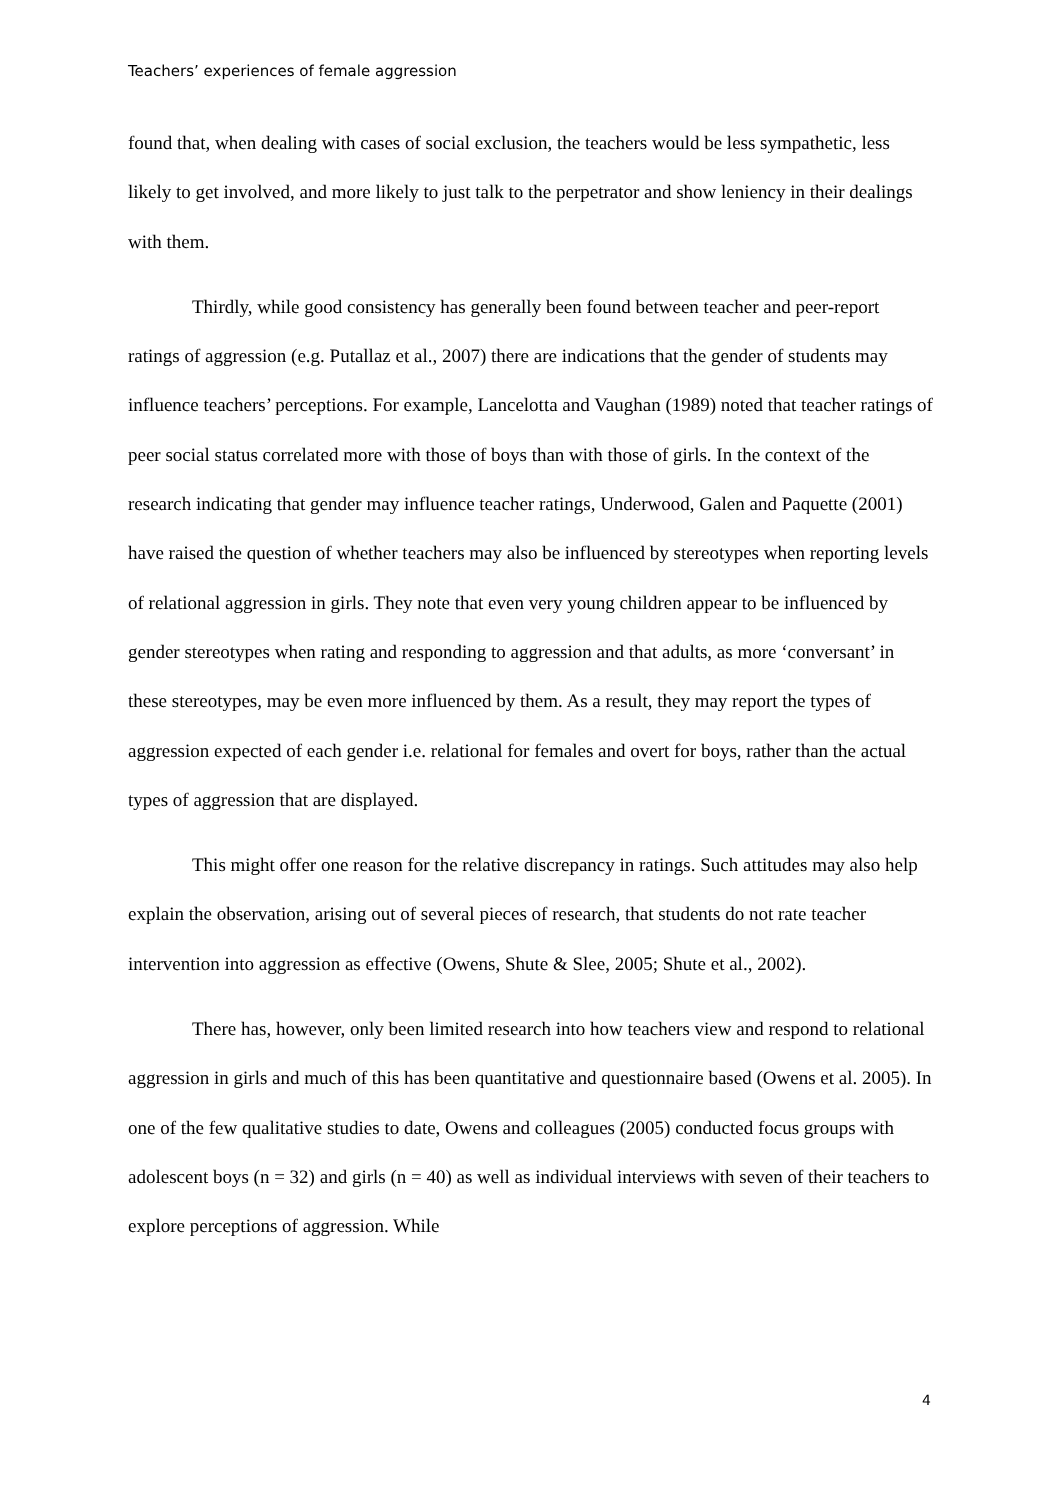Teachers’ experiences of female aggression
found that, when dealing with cases of social exclusion, the teachers would be less sympathetic, less likely to get involved, and more likely to just talk to the perpetrator and show leniency in their dealings with them.
Thirdly, while good consistency has generally been found between teacher and peer-report ratings of aggression (e.g. Putallaz et al., 2007) there are indications that the gender of students may influence teachers’ perceptions. For example, Lancelotta and Vaughan (1989) noted that teacher ratings of peer social status correlated more with those of boys than with those of girls. In the context of the research indicating that gender may influence teacher ratings, Underwood, Galen and Paquette (2001) have raised the question of whether teachers may also be influenced by stereotypes when reporting levels of relational aggression in girls. They note that even very young children appear to be influenced by gender stereotypes when rating and responding to aggression and that adults, as more ‘conversant’ in these stereotypes, may be even more influenced by them. As a result, they may report the types of aggression expected of each gender i.e. relational for females and overt for boys, rather than the actual types of aggression that are displayed.
This might offer one reason for the relative discrepancy in ratings. Such attitudes may also help explain the observation, arising out of several pieces of research, that students do not rate teacher intervention into aggression as effective (Owens, Shute & Slee, 2005; Shute et al., 2002).
There has, however, only been limited research into how teachers view and respond to relational aggression in girls and much of this has been quantitative and questionnaire based (Owens et al. 2005). In one of the few qualitative studies to date, Owens and colleagues (2005) conducted focus groups with adolescent boys (n = 32) and girls (n = 40) as well as individual interviews with seven of their teachers to explore perceptions of aggression. While
4